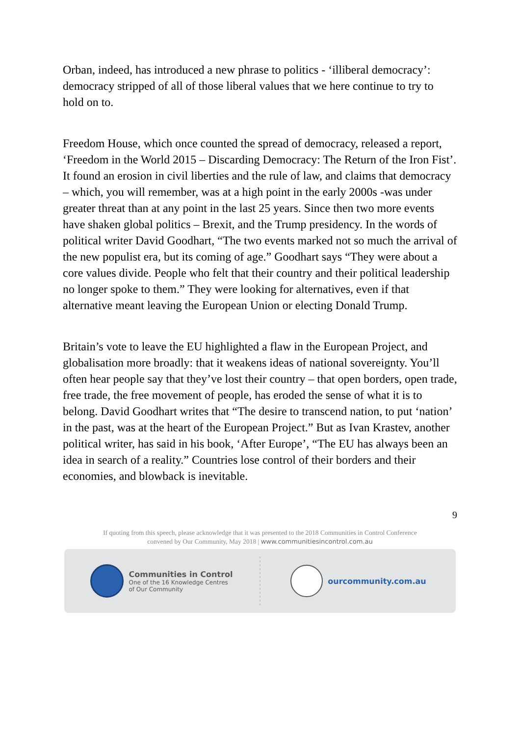Orban, indeed, has introduced a new phrase to politics - ‘illiberal democracy’: democracy stripped of all of those liberal values that we here continue to try to hold on to.
Freedom House, which once counted the spread of democracy, released a report, ‘Freedom in the World 2015 – Discarding Democracy: The Return of the Iron Fist’. It found an erosion in civil liberties and the rule of law, and claims that democracy – which, you will remember, was at a high point in the early 2000s -was under greater threat than at any point in the last 25 years. Since then two more events have shaken global politics – Brexit, and the Trump presidency. In the words of political writer David Goodhart, “The two events marked not so much the arrival of the new populist era, but its coming of age.” Goodhart says “They were about a core values divide. People who felt that their country and their political leadership no longer spoke to them.” They were looking for alternatives, even if that alternative meant leaving the European Union or electing Donald Trump.
Britain’s vote to leave the EU highlighted a flaw in the European Project, and globalisation more broadly: that it weakens ideas of national sovereignty. You’ll often hear people say that they’ve lost their country – that open borders, open trade, free trade, the free movement of people, has eroded the sense of what it is to belong. David Goodhart writes that “The desire to transcend nation, to put ‘nation’ in the past, was at the heart of the European Project.” But as Ivan Krastev, another political writer, has said in his book, ‘After Europe’, “The EU has always been an idea in search of a reality.” Countries lose control of their borders and their economies, and blowback is inevitable.
9
If quoting from this speech, please acknowledge that it was presented to the 2018 Communities in Control Conference
convened by Our Community, May 2018 | www.communitiesincontrol.com.au
Communities in Control
One of the 16 Knowledge Centres
of Our Community
ourcommunity.com.au